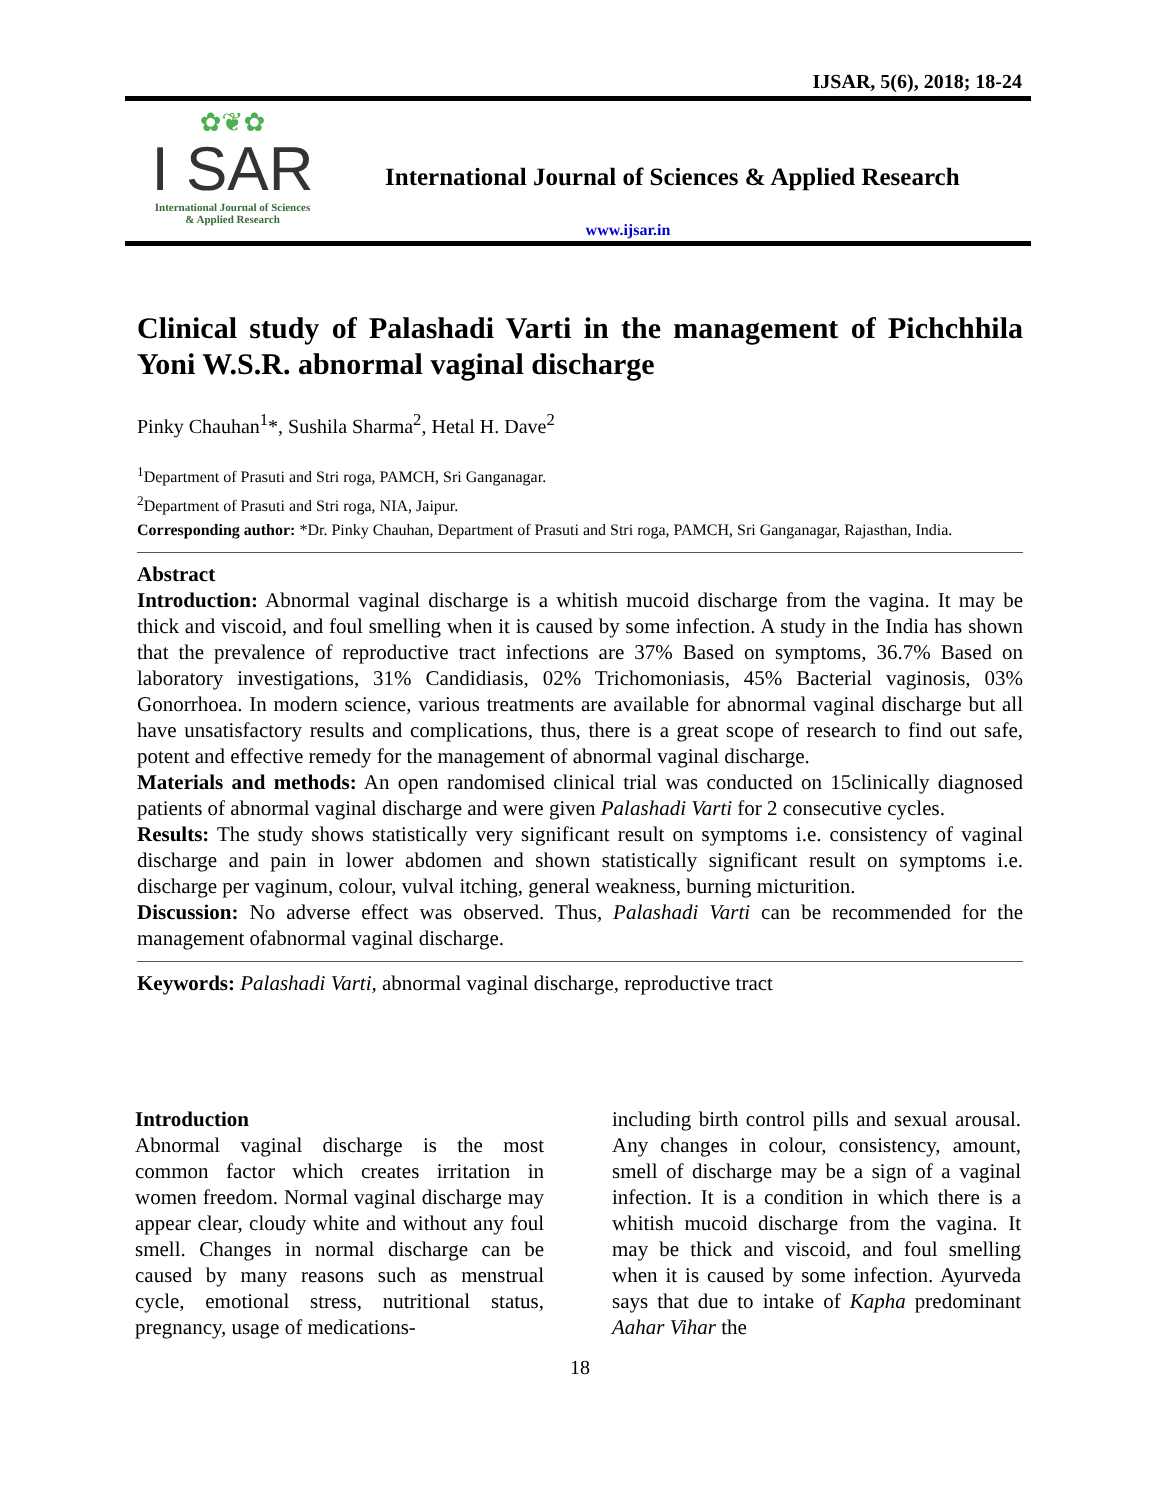IJSAR, 5(6), 2018; 18-24
✿❦✿
I SAR
International Journal of Sciences
& Applied Research
International Journal of Sciences & Applied Research
www.ijsar.in
Clinical study of Palashadi Varti in the management of Pichchhila Yoni W.S.R. abnormal vaginal discharge
Pinky Chauhan<sup>1</sup>*, Sushila Sharma<sup>2</sup>, Hetal H. Dave<sup>2</sup>
<sup>1</sup> Department of Prasuti and Stri roga, PAMCH, Sri Ganganagar.
<sup>2</sup> Department of Prasuti and Stri roga, NIA, Jaipur.
Corresponding author: *Dr. Pinky Chauhan, Department of Prasuti and Stri roga, PAMCH, Sri Ganganagar, Rajasthan, India.
Abstract
Introduction: Abnormal vaginal discharge is a whitish mucoid discharge from the vagina. It may be thick and viscoid, and foul smelling when it is caused by some infection. A study in the India has shown that the prevalence of reproductive tract infections are 37% Based on symptoms, 36.7% Based on laboratory investigations, 31% Candidiasis, 02% Trichomoniasis, 45% Bacterial vaginosis, 03% Gonorrhoea. In modern science, various treatments are available for abnormal vaginal discharge but all have unsatisfactory results and complications, thus, there is a great scope of research to find out safe, potent and effective remedy for the management of abnormal vaginal discharge.
Materials and methods: An open randomised clinical trial was conducted on 15clinically diagnosed patients of abnormal vaginal discharge and were given Palashadi Varti for 2 consecutive cycles.
Results: The study shows statistically very significant result on symptoms i.e. consistency of vaginal discharge and pain in lower abdomen and shown statistically significant result on symptoms i.e. discharge per vaginum, colour, vulval itching, general weakness, burning micturition.
Discussion: No adverse effect was observed. Thus, Palashadi Varti can be recommended for the management ofabnormal vaginal discharge.
Keywords: Palashadi Varti, abnormal vaginal discharge, reproductive tract
Introduction
Abnormal vaginal discharge is the most common factor which creates irritation in women freedom. Normal vaginal discharge may appear clear, cloudy white and without any foul smell. Changes in normal discharge can be caused by many reasons such as menstrual cycle, emotional stress, nutritional status, pregnancy, usage of medications-
including birth control pills and sexual arousal. Any changes in colour, consistency, amount, smell of discharge may be a sign of a vaginal infection. It is a condition in which there is a whitish mucoid discharge from the vagina. It may be thick and viscoid, and foul smelling when it is caused by some infection. Ayurveda says that due to intake of Kapha predominant Aahar Vihar the
18